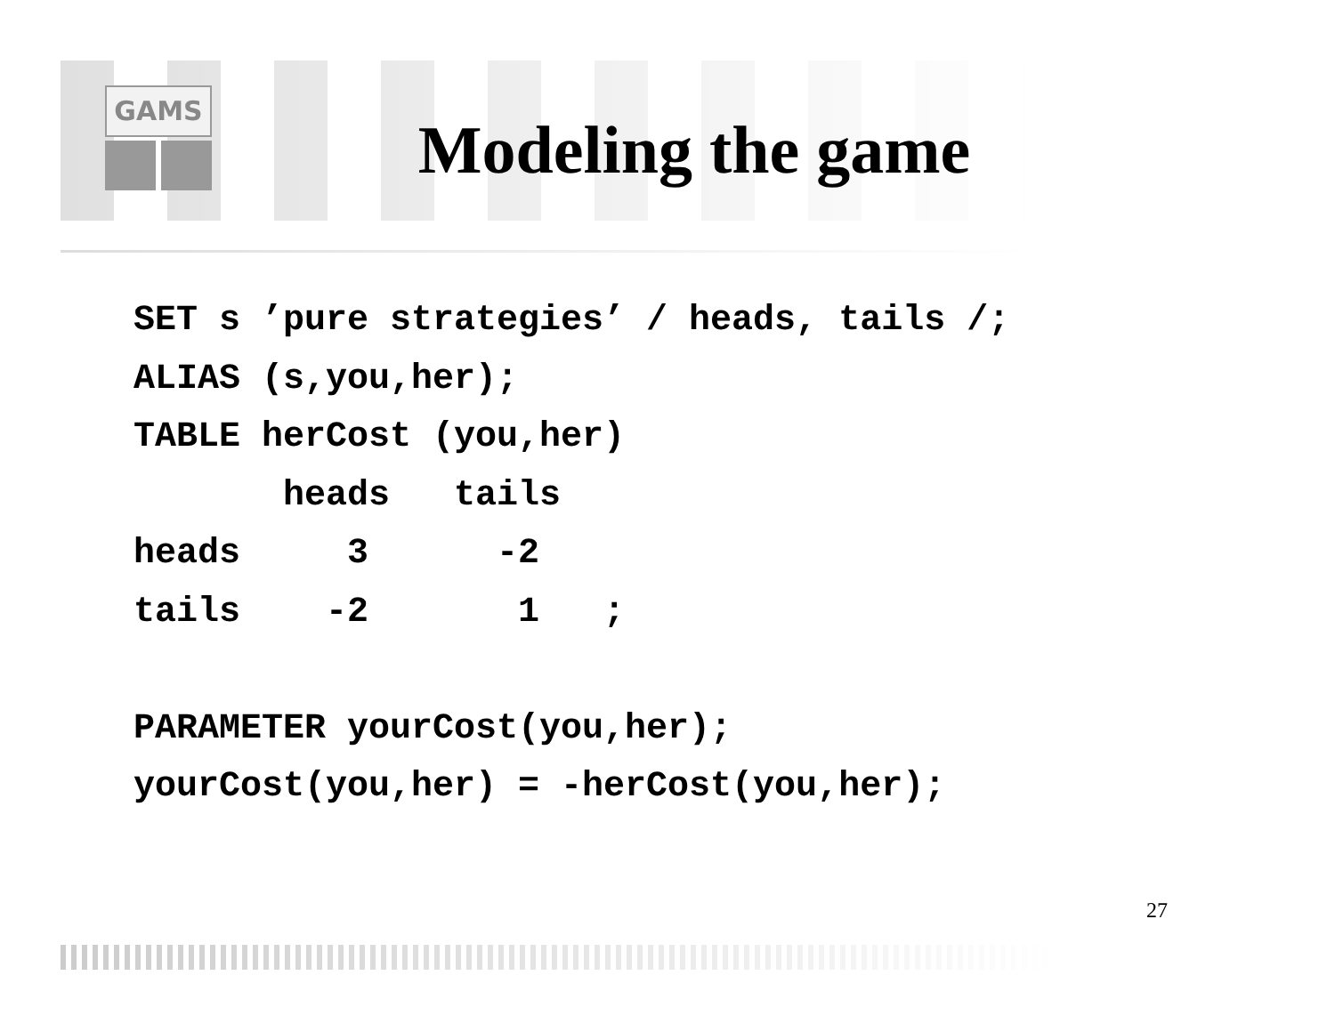GAMS
Modeling the game
SET s ’pure strategies’ / heads, tails /;
ALIAS (s,you,her);
TABLE herCost (you,her)
       heads   tails
heads     3      -2
tails    -2       1   ;

PARAMETER yourCost(you,her);
yourCost(you,her) = -herCost(you,her);
27